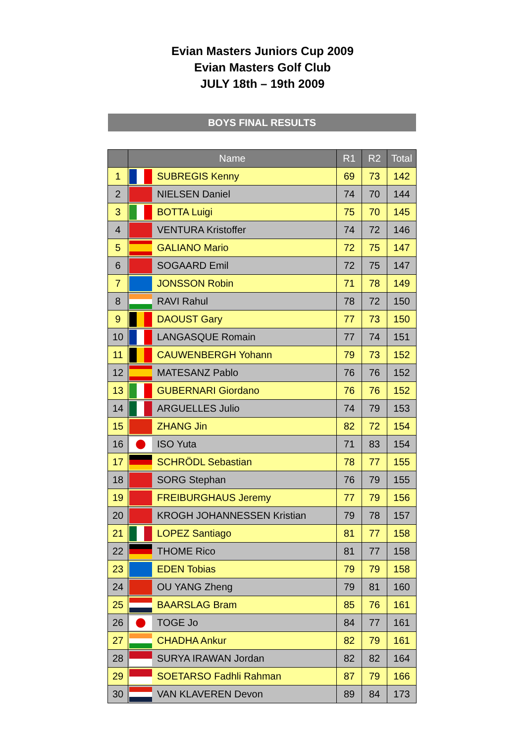Evian Masters Juniors Cup 2009
Evian Masters Golf Club
JULY 18th – 19th 2009
BOYS FINAL RESULTS
| | Name | | R1 | R2 | Total |
| --- | --- | --- | --- | --- | --- |
| 1 | | SUBREGIS Kenny | 69 | 73 | 142 |
| 2 | | NIELSEN Daniel | 74 | 70 | 144 |
| 3 | | BOTTA Luigi | 75 | 70 | 145 |
| 4 | | VENTURA Kristoffer | 74 | 72 | 146 |
| 5 | | GALIANO Mario | 72 | 75 | 147 |
| 6 | | SOGAARD Emil | 72 | 75 | 147 |
| 7 | | JONSSON Robin | 71 | 78 | 149 |
| 8 | | RAVI Rahul | 78 | 72 | 150 |
| 9 | | DAOUST Gary | 77 | 73 | 150 |
| 10 | | LANGASQUE Romain | 77 | 74 | 151 |
| 11 | | CAUWENBERGH Yohann | 79 | 73 | 152 |
| 12 | | MATESANZ Pablo | 76 | 76 | 152 |
| 13 | | GUBERNARI Giordano | 76 | 76 | 152 |
| 14 | | ARGUELLES Julio | 74 | 79 | 153 |
| 15 | | ZHANG Jin | 82 | 72 | 154 |
| 16 | | ISO Yuta | 71 | 83 | 154 |
| 17 | | SCHRÖDL Sebastian | 78 | 77 | 155 |
| 18 | | SORG Stephan | 76 | 79 | 155 |
| 19 | | FREIBURGHAUS Jeremy | 77 | 79 | 156 |
| 20 | | KROGH JOHANNESSEN Kristian | 79 | 78 | 157 |
| 21 | | LOPEZ Santiago | 81 | 77 | 158 |
| 22 | | THOME Rico | 81 | 77 | 158 |
| 23 | | EDEN Tobias | 79 | 79 | 158 |
| 24 | | OU YANG Zheng | 79 | 81 | 160 |
| 25 | | BAARSLAG Bram | 85 | 76 | 161 |
| 26 | | TOGE Jo | 84 | 77 | 161 |
| 27 | | CHADHA Ankur | 82 | 79 | 161 |
| 28 | | SURYA IRAWAN Jordan | 82 | 82 | 164 |
| 29 | | SOETARSO Fadhli Rahman | 87 | 79 | 166 |
| 30 | | VAN KLAVEREN Devon | 89 | 84 | 173 |